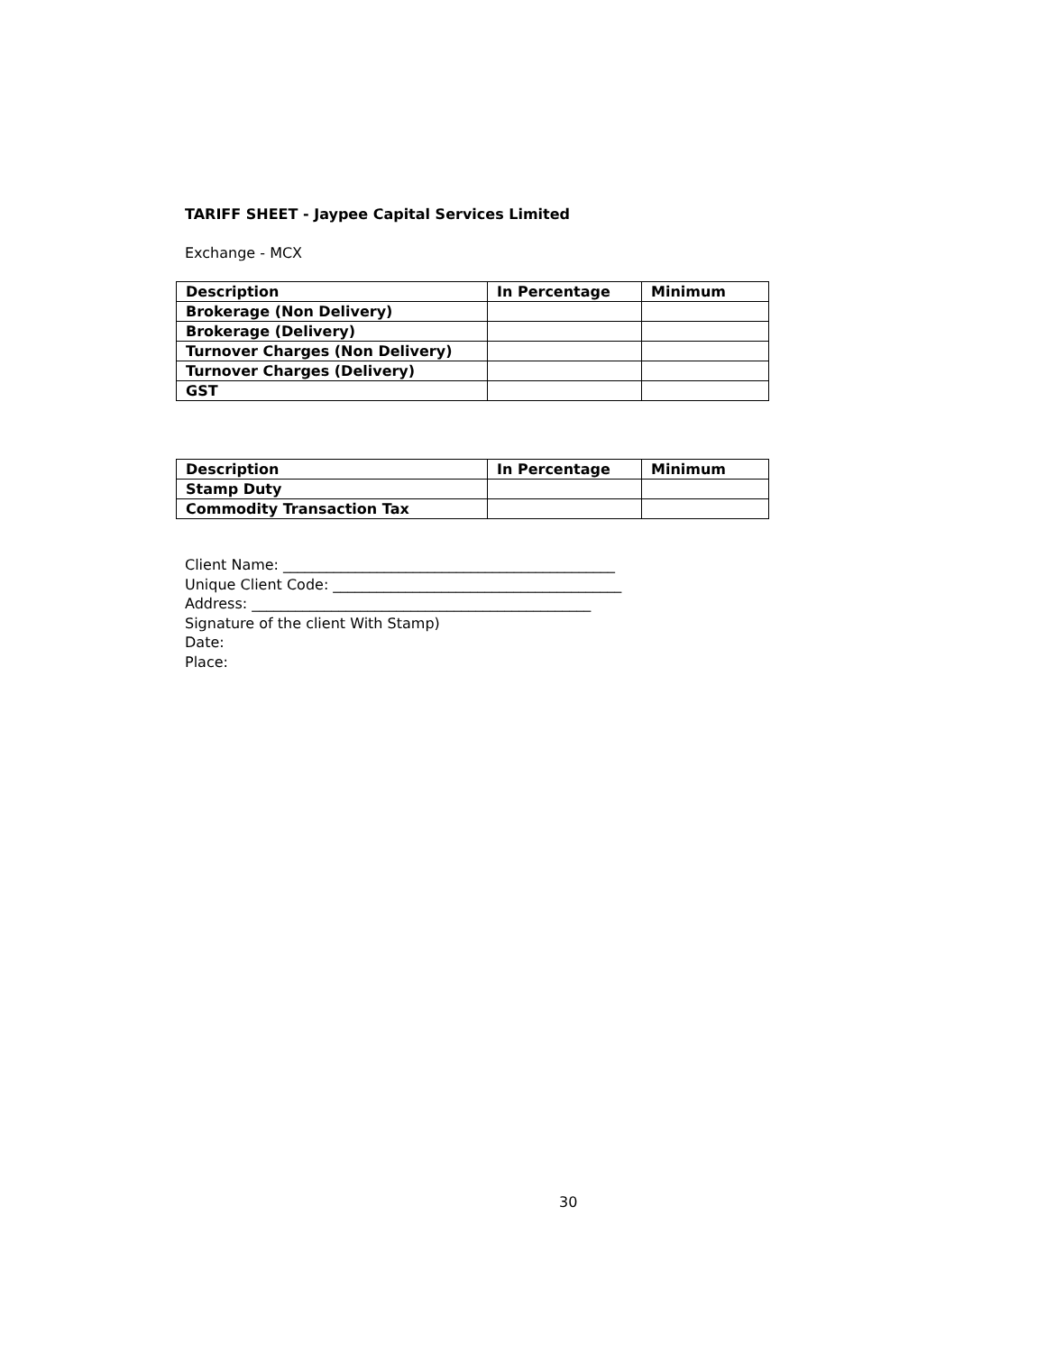TARIFF SHEET - Jaypee Capital Services Limited
Exchange - MCX
| Description | In Percentage | Minimum |
| --- | --- | --- |
| Brokerage (Non Delivery) | | |
| Brokerage (Delivery) | | |
| Turnover Charges (Non Delivery) | | |
| Turnover Charges (Delivery) | | |
| GST | | |
| Description | In Percentage | Minimum |
| --- | --- | --- |
| Stamp Duty | | |
| Commodity Transaction Tax | | |
Client Name: ______________________________________________
Unique Client Code: ________________________________________
Address: _______________________________________________
Signature of the client With Stamp)
Date:
Place:
30